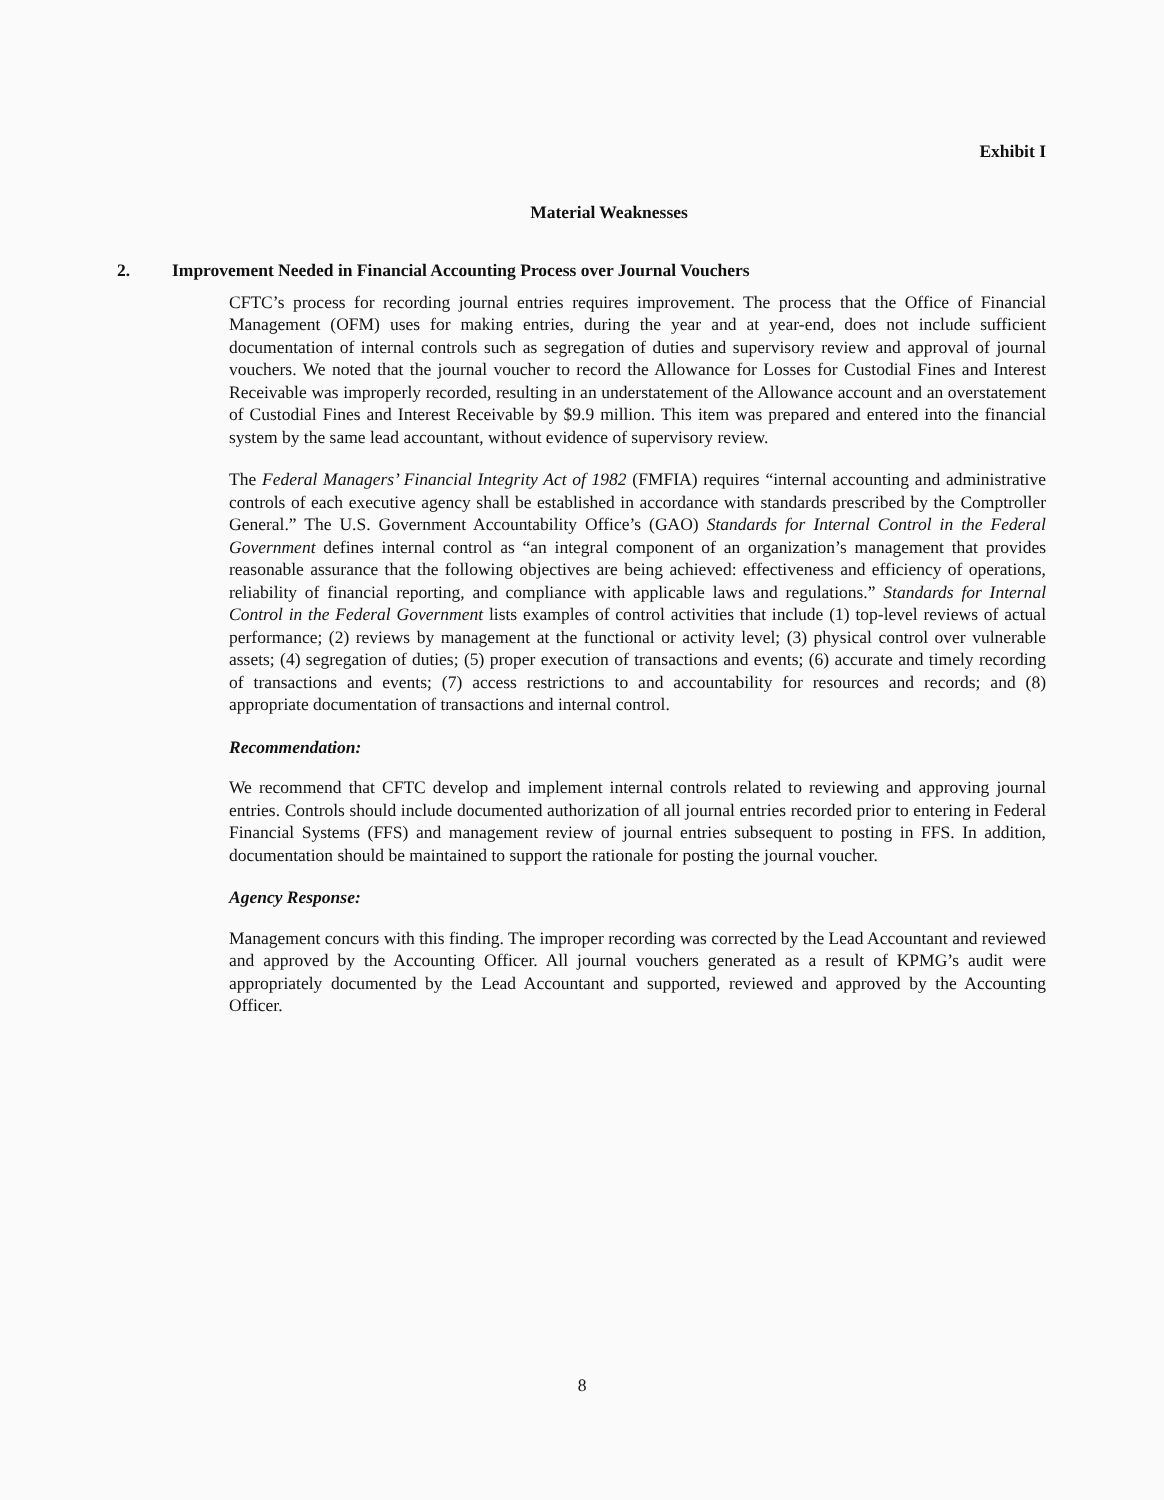Exhibit I
Material Weaknesses
2. Improvement Needed in Financial Accounting Process over Journal Vouchers
CFTC’s process for recording journal entries requires improvement. The process that the Office of Financial Management (OFM) uses for making entries, during the year and at year-end, does not include sufficient documentation of internal controls such as segregation of duties and supervisory review and approval of journal vouchers. We noted that the journal voucher to record the Allowance for Losses for Custodial Fines and Interest Receivable was improperly recorded, resulting in an understatement of the Allowance account and an overstatement of Custodial Fines and Interest Receivable by $9.9 million. This item was prepared and entered into the financial system by the same lead accountant, without evidence of supervisory review.
The Federal Managers’ Financial Integrity Act of 1982 (FMFIA) requires “internal accounting and administrative controls of each executive agency shall be established in accordance with standards prescribed by the Comptroller General.” The U.S. Government Accountability Office’s (GAO) Standards for Internal Control in the Federal Government defines internal control as “an integral component of an organization’s management that provides reasonable assurance that the following objectives are being achieved: effectiveness and efficiency of operations, reliability of financial reporting, and compliance with applicable laws and regulations.” Standards for Internal Control in the Federal Government lists examples of control activities that include (1) top-level reviews of actual performance; (2) reviews by management at the functional or activity level; (3) physical control over vulnerable assets; (4) segregation of duties; (5) proper execution of transactions and events; (6) accurate and timely recording of transactions and events; (7) access restrictions to and accountability for resources and records; and (8) appropriate documentation of transactions and internal control.
Recommendation:
We recommend that CFTC develop and implement internal controls related to reviewing and approving journal entries. Controls should include documented authorization of all journal entries recorded prior to entering in Federal Financial Systems (FFS) and management review of journal entries subsequent to posting in FFS. In addition, documentation should be maintained to support the rationale for posting the journal voucher.
Agency Response:
Management concurs with this finding. The improper recording was corrected by the Lead Accountant and reviewed and approved by the Accounting Officer. All journal vouchers generated as a result of KPMG’s audit were appropriately documented by the Lead Accountant and supported, reviewed and approved by the Accounting Officer.
8